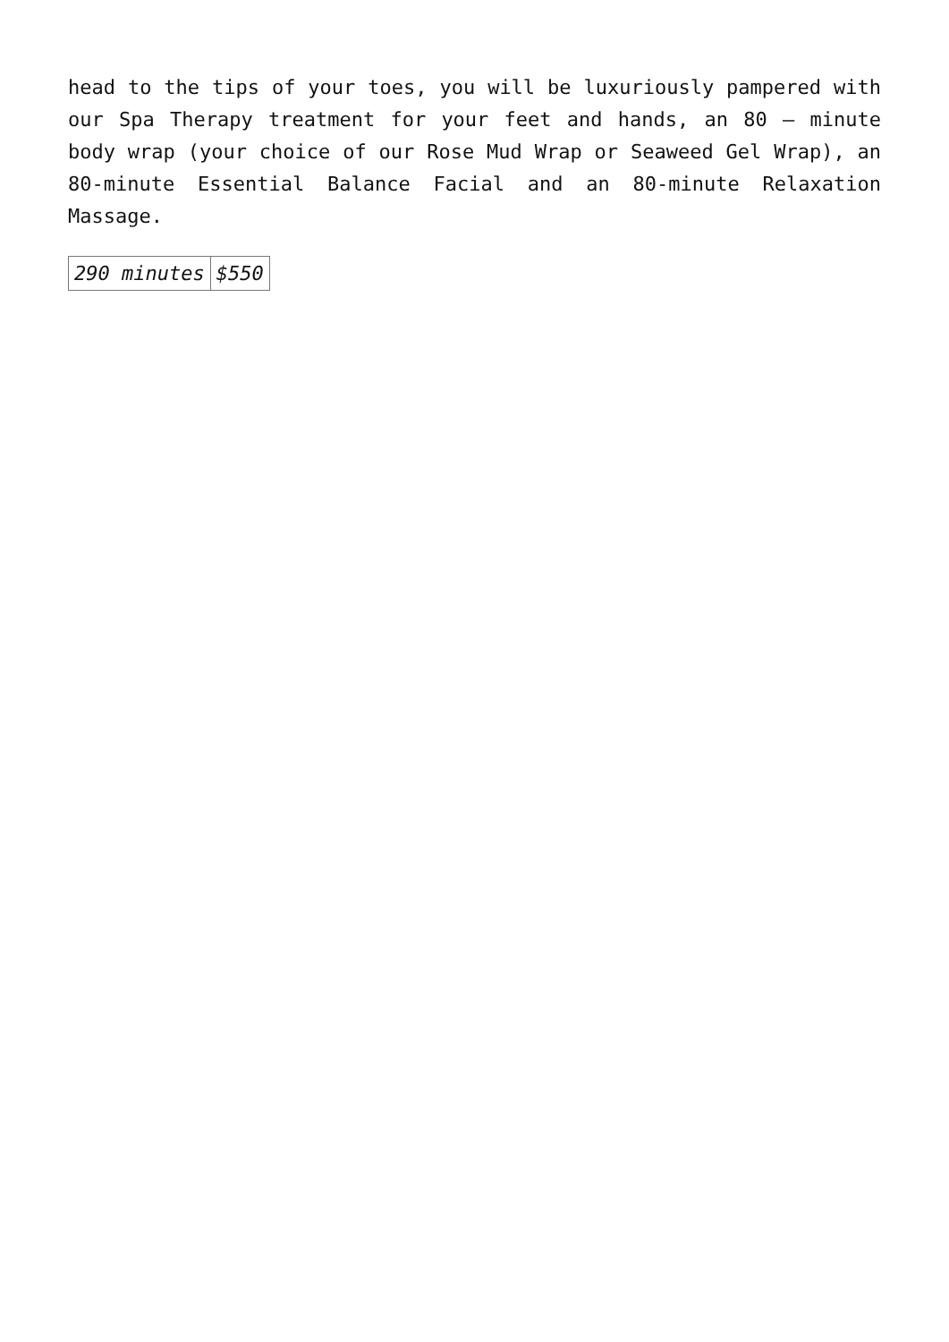head to the tips of your toes, you will be luxuriously pampered with our Spa Therapy treatment for your feet and hands, an 80 – minute body wrap (your choice of our Rose Mud Wrap or Seaweed Gel Wrap), an 80-minute Essential Balance Facial and an 80-minute Relaxation Massage.
| 290 minutes | $550 |